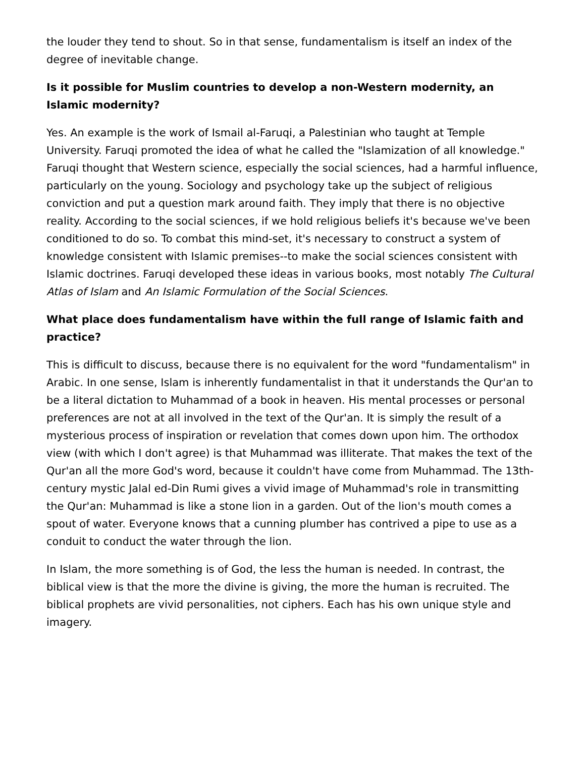the louder they tend to shout. So in that sense, fundamentalism is itself an index of the degree of inevitable change.
Is it possible for Muslim countries to develop a non-Western modernity, an Islamic modernity?
Yes. An example is the work of Ismail al-Faruqi, a Palestinian who taught at Temple University. Faruqi promoted the idea of what he called the "Islamization of all knowledge." Faruqi thought that Western science, especially the social sciences, had a harmful influence, particularly on the young. Sociology and psychology take up the subject of religious conviction and put a question mark around faith. They imply that there is no objective reality. According to the social sciences, if we hold religious beliefs it's because we've been conditioned to do so. To combat this mind-set, it's necessary to construct a system of knowledge consistent with Islamic premises--to make the social sciences consistent with Islamic doctrines. Faruqi developed these ideas in various books, most notably The Cultural Atlas of Islam and An Islamic Formulation of the Social Sciences.
What place does fundamentalism have within the full range of Islamic faith and practice?
This is difficult to discuss, because there is no equivalent for the word "fundamentalism" in Arabic. In one sense, Islam is inherently fundamentalist in that it understands the Qur'an to be a literal dictation to Muhammad of a book in heaven. His mental processes or personal preferences are not at all involved in the text of the Qur'an. It is simply the result of a mysterious process of inspiration or revelation that comes down upon him. The orthodox view (with which I don't agree) is that Muhammad was illiterate. That makes the text of the Qur'an all the more God's word, because it couldn't have come from Muhammad. The 13th-century mystic Jalal ed-Din Rumi gives a vivid image of Muhammad's role in transmitting the Qur'an: Muhammad is like a stone lion in a garden. Out of the lion's mouth comes a spout of water. Everyone knows that a cunning plumber has contrived a pipe to use as a conduit to conduct the water through the lion.
In Islam, the more something is of God, the less the human is needed. In contrast, the biblical view is that the more the divine is giving, the more the human is recruited. The biblical prophets are vivid personalities, not ciphers. Each has his own unique style and imagery.